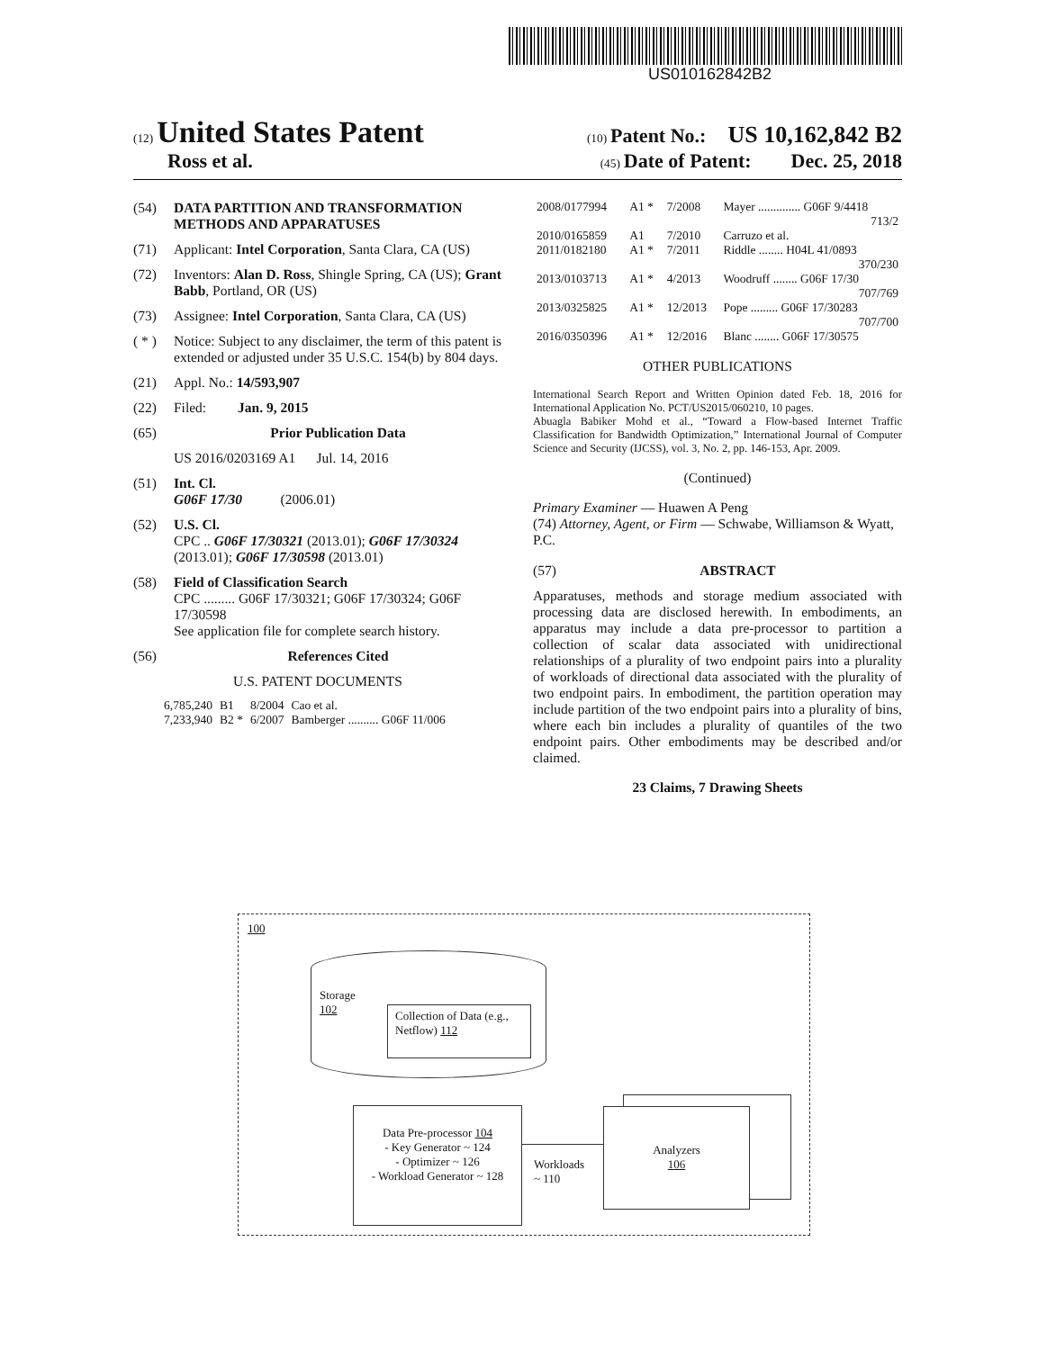US010162842B2
(12) United States Patent (10) Patent No.: US 10,162,842 B2
Ross et al. (45) Date of Patent: Dec. 25, 2018
(54) DATA PARTITION AND TRANSFORMATION METHODS AND APPARATUSES
(71) Applicant: Intel Corporation, Santa Clara, CA (US)
(72) Inventors: Alan D. Ross, Shingle Spring, CA (US); Grant Babb, Portland, OR (US)
(73) Assignee: Intel Corporation, Santa Clara, CA (US)
( * ) Notice: Subject to any disclaimer, the term of this patent is extended or adjusted under 35 U.S.C. 154(b) by 804 days.
(21) Appl. No.: 14/593,907
(22) Filed: Jan. 9, 2015
(65) Prior Publication Data
US 2016/0203169 A1 Jul. 14, 2016
(51) Int. Cl.
G06F 17/30 (2006.01)
(52) U.S. Cl.
CPC .. G06F 17/30321 (2013.01); G06F 17/30324 (2013.01); G06F 17/30598 (2013.01)
(58) Field of Classification Search
CPC ......... G06F 17/30321; G06F 17/30324; G06F 17/30598
See application file for complete search history.
(56) References Cited
U.S. PATENT DOCUMENTS
| 6,785,240 | B1 | 8/2004 | Cao et al. |
| 7,233,940 | B2 * | 6/2007 | Bamberger .......... G06F 11/006 |
| 2008/0177994 | A1 * | 7/2008 | Mayer .............. G06F 9/4418 713/2 |
| 2010/0165859 | A1 | 7/2010 | Carruzo et al. |
| 2011/0182180 | A1 * | 7/2011 | Riddle ........ H04L 41/0893 370/230 |
| 2013/0103713 | A1 * | 4/2013 | Woodruff ........ G06F 17/30 707/769 |
| 2013/0325825 | A1 * | 12/2013 | Pope ......... G06F 17/30283 707/700 |
| 2016/0350396 | A1 * | 12/2016 | Blanc ........ G06F 17/30575 |
OTHER PUBLICATIONS
International Search Report and Written Opinion dated Feb. 18, 2016 for International Application No. PCT/US2015/060210, 10 pages.
Abuagla Babiker Mohd et al., “Toward a Flow-based Internet Traffic Classification for Bandwidth Optimization,” International Journal of Computer Science and Security (IJCSS), vol. 3, No. 2, pp. 146-153, Apr. 2009.
(Continued)
Primary Examiner — Huawen A Peng
(74) Attorney, Agent, or Firm — Schwabe, Williamson & Wyatt, P.C.
(57) ABSTRACT
Apparatuses, methods and storage medium associated with processing data are disclosed herewith. In embodiments, an apparatus may include a data pre-processor to partition a collection of scalar data associated with unidirectional relationships of a plurality of two endpoint pairs into a plurality of workloads of directional data associated with the plurality of two endpoint pairs. In embodiment, the partition operation may include partition of the two endpoint pairs into a plurality of bins, where each bin includes a plurality of quantiles of the two endpoint pairs. Other embodiments may be described and/or claimed.
23 Claims, 7 Drawing Sheets
100
Storage
102
Collection of Data (e.g., Netflow) 112
Data Pre-processor 104
- Key Generator ~ 124
- Optimizer ~ 126
- Workload Generator ~ 128
Workloads
~ 110
Analyzers
106